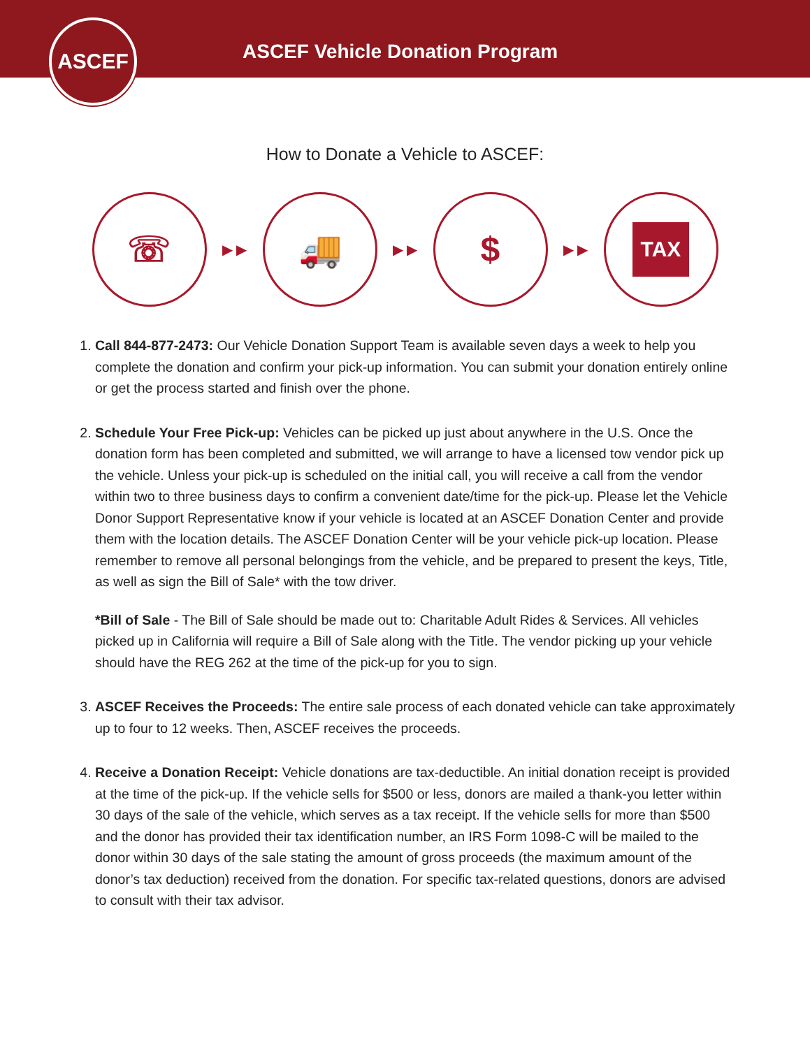ASCEF
ASCEF Vehicle Donation Program
How to Donate a Vehicle to ASCEF:
☏
▶ ▶
🚚
▶ ▶
$
▶ ▶
TAX
1. Call 844-877-2473: Our Vehicle Donation Support Team is available seven days a week to help you complete the donation and confirm your pick-up information. You can submit your donation entirely online or get the process started and finish over the phone.
2. Schedule Your Free Pick-up: Vehicles can be picked up just about anywhere in the U.S. Once the donation form has been completed and submitted, we will arrange to have a licensed tow vendor pick up the vehicle. Unless your pick-up is scheduled on the initial call, you will receive a call from the vendor within two to three business days to confirm a convenient date/time for the pick-up. Please let the Vehicle Donor Support Representative know if your vehicle is located at an ASCEF Donation Center and provide them with the location details. The ASCEF Donation Center will be your vehicle pick-up location. Please remember to remove all personal belongings from the vehicle, and be prepared to present the keys, Title, as well as sign the Bill of Sale* with the tow driver.
*Bill of Sale - The Bill of Sale should be made out to: Charitable Adult Rides & Services. All vehicles picked up in California will require a Bill of Sale along with the Title. The vendor picking up your vehicle should have the REG 262 at the time of the pick-up for you to sign.
3. ASCEF Receives the Proceeds: The entire sale process of each donated vehicle can take approximately up to four to 12 weeks. Then, ASCEF receives the proceeds.
4. Receive a Donation Receipt: Vehicle donations are tax-deductible. An initial donation receipt is provided at the time of the pick-up. If the vehicle sells for $500 or less, donors are mailed a thank-you letter within 30 days of the sale of the vehicle, which serves as a tax receipt. If the vehicle sells for more than $500 and the donor has provided their tax identification number, an IRS Form 1098-C will be mailed to the donor within 30 days of the sale stating the amount of gross proceeds (the maximum amount of the donor’s tax deduction) received from the donation. For specific tax-related questions, donors are advised to consult with their tax advisor.